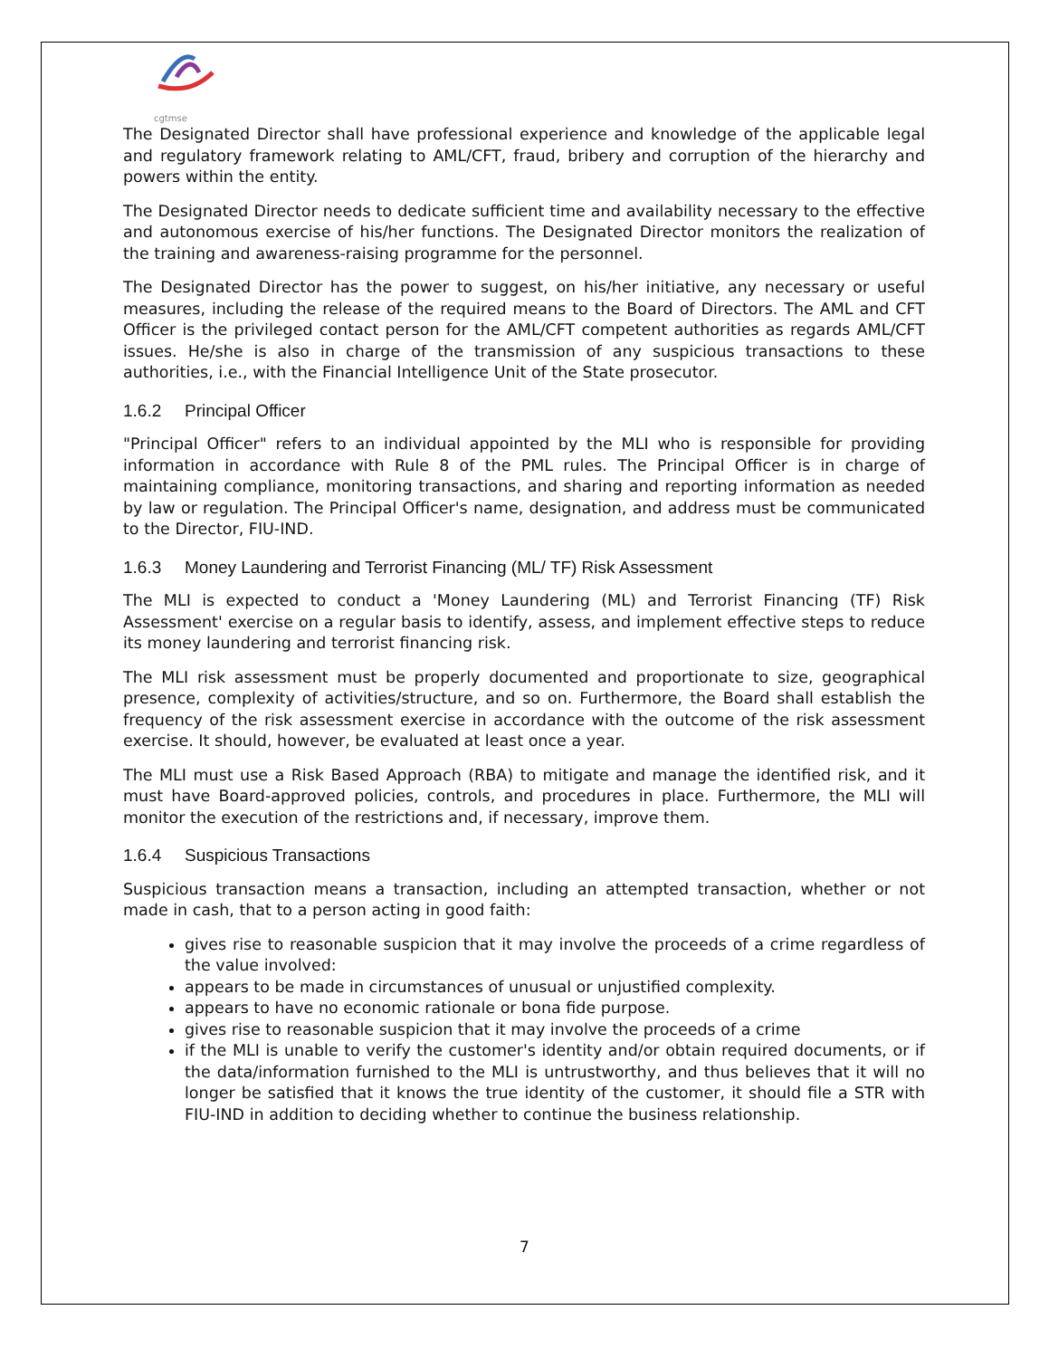cgtmse
The Designated Director shall have professional experience and knowledge of the applicable legal and regulatory framework relating to AML/CFT, fraud, bribery and corruption of the hierarchy and powers within the entity.
The Designated Director needs to dedicate sufficient time and availability necessary to the effective and autonomous exercise of his/her functions. The Designated Director monitors the realization of the training and awareness-raising programme for the personnel.
The Designated Director has the power to suggest, on his/her initiative, any necessary or useful measures, including the release of the required means to the Board of Directors. The AML and CFT Officer is the privileged contact person for the AML/CFT competent authorities as regards AML/CFT issues. He/she is also in charge of the transmission of any suspicious transactions to these authorities, i.e., with the Financial Intelligence Unit of the State prosecutor.
1.6.2 Principal Officer
"Principal Officer" refers to an individual appointed by the MLI who is responsible for providing information in accordance with Rule 8 of the PML rules. The Principal Officer is in charge of maintaining compliance, monitoring transactions, and sharing and reporting information as needed by law or regulation. The Principal Officer's name, designation, and address must be communicated to the Director, FIU-IND.
1.6.3 Money Laundering and Terrorist Financing (ML/ TF) Risk Assessment
The MLI is expected to conduct a 'Money Laundering (ML) and Terrorist Financing (TF) Risk Assessment' exercise on a regular basis to identify, assess, and implement effective steps to reduce its money laundering and terrorist financing risk.
The MLI risk assessment must be properly documented and proportionate to size, geographical presence, complexity of activities/structure, and so on. Furthermore, the Board shall establish the frequency of the risk assessment exercise in accordance with the outcome of the risk assessment exercise. It should, however, be evaluated at least once a year.
The MLI must use a Risk Based Approach (RBA) to mitigate and manage the identified risk, and it must have Board-approved policies, controls, and procedures in place. Furthermore, the MLI will monitor the execution of the restrictions and, if necessary, improve them.
1.6.4 Suspicious Transactions
Suspicious transaction means a transaction, including an attempted transaction, whether or not made in cash, that to a person acting in good faith:
gives rise to reasonable suspicion that it may involve the proceeds of a crime regardless of the value involved:
appears to be made in circumstances of unusual or unjustified complexity.
appears to have no economic rationale or bona fide purpose.
gives rise to reasonable suspicion that it may involve the proceeds of a crime
if the MLI is unable to verify the customer's identity and/or obtain required documents, or if the data/information furnished to the MLI is untrustworthy, and thus believes that it will no longer be satisfied that it knows the true identity of the customer, it should file a STR with FIU-IND in addition to deciding whether to continue the business relationship.
7